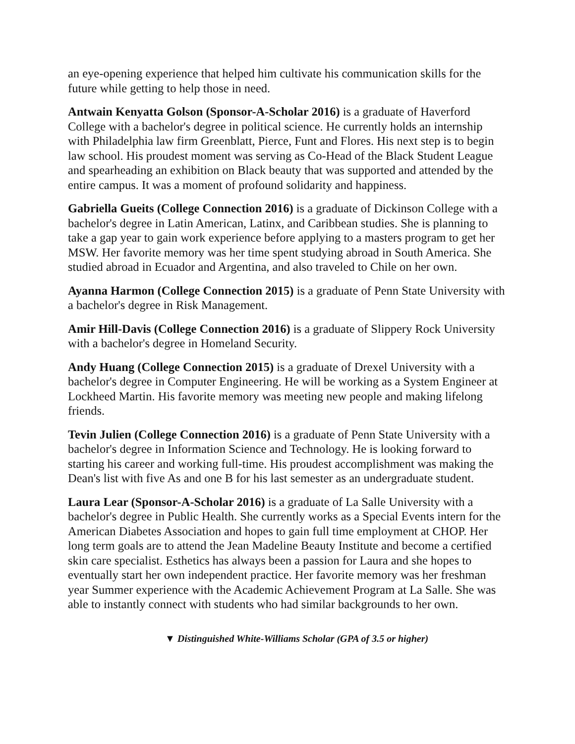an eye-opening experience that helped him cultivate his communication skills for the future while getting to help those in need.
Antwain Kenyatta Golson (Sponsor-A-Scholar 2016) is a graduate of Haverford College with a bachelor's degree in political science. He currently holds an internship with Philadelphia law firm Greenblatt, Pierce, Funt and Flores. His next step is to begin law school. His proudest moment was serving as Co-Head of the Black Student League and spearheading an exhibition on Black beauty that was supported and attended by the entire campus. It was a moment of profound solidarity and happiness.
Gabriella Gueits (College Connection 2016) is a graduate of Dickinson College with a bachelor's degree in Latin American, Latinx, and Caribbean studies. She is planning to take a gap year to gain work experience before applying to a masters program to get her MSW. Her favorite memory was her time spent studying abroad in South America. She studied abroad in Ecuador and Argentina, and also traveled to Chile on her own.
Ayanna Harmon (College Connection 2015) is a graduate of Penn State University with a bachelor's degree in Risk Management.
Amir Hill-Davis (College Connection 2016) is a graduate of Slippery Rock University with a bachelor's degree in Homeland Security.
Andy Huang (College Connection 2015) is a graduate of Drexel University with a bachelor's degree in Computer Engineering. He will be working as a System Engineer at Lockheed Martin. His favorite memory was meeting new people and making lifelong friends.
Tevin Julien (College Connection 2016) is a graduate of Penn State University with a bachelor's degree in Information Science and Technology. He is looking forward to starting his career and working full-time. His proudest accomplishment was making the Dean's list with five As and one B for his last semester as an undergraduate student.
Laura Lear (Sponsor-A-Scholar 2016) is a graduate of La Salle University with a bachelor's degree in Public Health. She currently works as a Special Events intern for the American Diabetes Association and hopes to gain full time employment at CHOP. Her long term goals are to attend the Jean Madeline Beauty Institute and become a certified skin care specialist. Esthetics has always been a passion for Laura and she hopes to eventually start her own independent practice. Her favorite memory was her freshman year Summer experience with the Academic Achievement Program at La Salle. She was able to instantly connect with students who had similar backgrounds to her own.
▼ Distinguished White-Williams Scholar (GPA of 3.5 or higher)